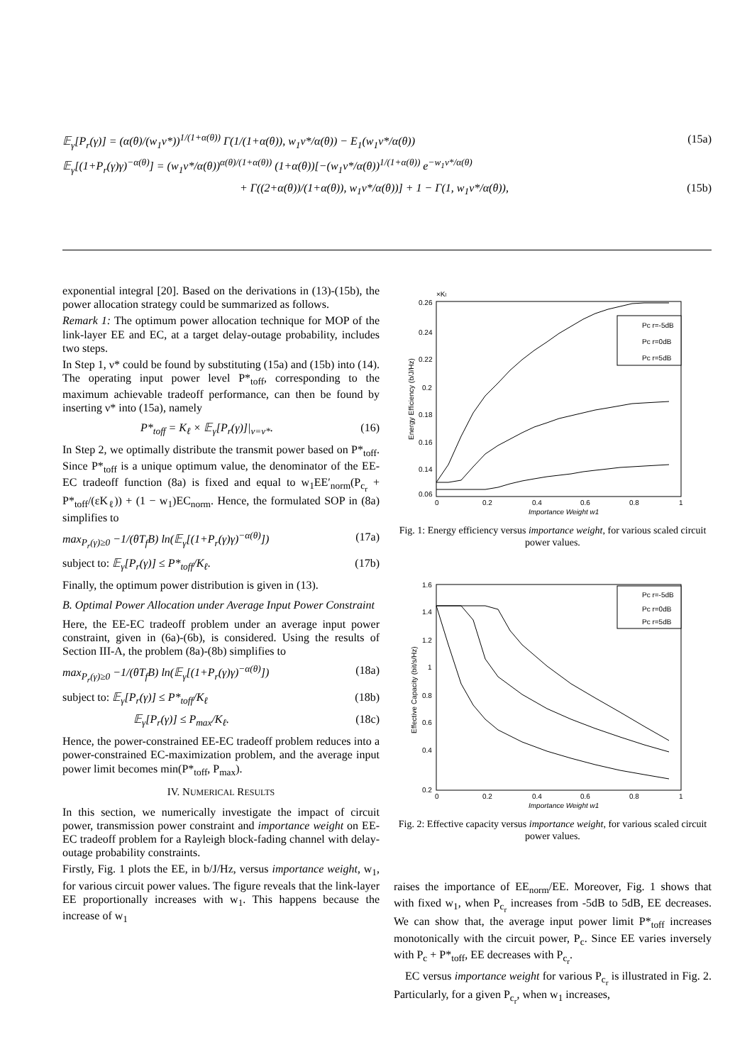𝔼<sub>γ</sub>[P<sub>r</sub>(γ)] = (α(θ)/(w<sub>1</sub>ν*))<sup>1/(1+α(θ))</sup> Γ(1/(1+α(θ)), w<sub>1</sub>ν*/α(θ)) − E<sub>1</sub>(w<sub>1</sub>ν*/α(θ)) (15a)
𝔼<sub>γ</sub>[(1+P<sub>r</sub>(γ)γ)<sup>−α(θ)</sup>] = (w<sub>1</sub>ν*/α(θ))<sup>α(θ)/(1+α(θ))</sup> (1+α(θ))[−(w<sub>1</sub>ν*/α(θ))<sup>1/(1+α(θ))</sup> e<sup>−w<sub>1</sub>ν*/α(θ)</sup>
+ Γ((2+α(θ))/(1+α(θ)), w<sub>1</sub>ν*/α(θ))] + 1 − Γ(1, w<sub>1</sub>ν*/α(θ)), (15b)
exponential integral [20]. Based on the derivations in (13)-(15b), the power allocation strategy could be summarized as follows.
Remark 1: The optimum power allocation technique for MOP of the link-layer EE and EC, at a target delay-outage probability, includes two steps.
In Step 1, ν* could be found by substituting (15a) and (15b) into (14). The operating input power level P*<sub>toff</sub>, corresponding to the maximum achievable tradeoff performance, can then be found by inserting ν* into (15a), namely
P*<sub>toff</sub> = K<sub>ℓ</sub> × 𝔼<sub>γ</sub>[P<sub>r</sub>(γ)]|<sub>ν=ν*</sub>. (16)
In Step 2, we optimally distribute the transmit power based on P*<sub>toff</sub>. Since P*<sub>toff</sub> is a unique optimum value, the denominator of the EE-EC tradeoff function (8a) is fixed and equal to w<sub>1</sub>EE′<sub>norm</sub>(P<sub>c<sub>r</sub></sub> + P*<sub>toff</sub>/(εK<sub>ℓ</sub>)) + (1 − w<sub>1</sub>)EC<sub>norm</sub>. Hence, the formulated SOP in (8a) simplifies to
max<sub>P<sub>r</sub>(γ)≥0</sub> −1/(θT<sub>f</sub>B) ln(𝔼<sub>γ</sub>[(1+P<sub>r</sub>(γ)γ)<sup>−α(θ)</sup>]) (17a)
subject to: 𝔼<sub>γ</sub>[P<sub>r</sub>(γ)] ≤ P*<sub>toff</sub>/K<sub>ℓ</sub>. (17b)
Finally, the optimum power distribution is given in (13).
B. Optimal Power Allocation under Average Input Power Constraint
Here, the EE-EC tradeoff problem under an average input power constraint, given in (6a)-(6b), is considered. Using the results of Section III-A, the problem (8a)-(8b) simplifies to
max<sub>P<sub>r</sub>(γ)≥0</sub> −1/(θT<sub>f</sub>B) ln(𝔼<sub>γ</sub>[(1+P<sub>r</sub>(γ)γ)<sup>−α(θ)</sup>]) (18a)
subject to: 𝔼<sub>γ</sub>[P<sub>r</sub>(γ)] ≤ P*<sub>toff</sub>/K<sub>ℓ</sub> (18b)
𝔼<sub>γ</sub>[P<sub>r</sub>(γ)] ≤ P<sub>max</sub>/K<sub>ℓ</sub>. (18c)
Hence, the power-constrained EE-EC tradeoff problem reduces into a power-constrained EC-maximization problem, and the average input power limit becomes min(P*<sub>toff</sub>, P<sub>max</sub>).
IV. NUMERICAL RESULTS
In this section, we numerically investigate the impact of circuit power, transmission power constraint and importance weight on EE-EC tradeoff problem for a Rayleigh block-fading channel with delay-outage probability constraints.
Firstly, Fig. 1 plots the EE, in b/J/Hz, versus importance weight, w<sub>1</sub>, for various circuit power values. The figure reveals that the link-layer EE proportionally increases with w<sub>1</sub>. This happens because the increase of w<sub>1</sub>
×Kl
0.26
0.24
0.22
0.2
0.18
0.16
0.14
0.06
0
0.2
0.4
0.6
0.8
1
Importance Weight w1
Energy Efficiency (b/J/Hz)
Pc r=-5dB
Pc r=0dB
Pc r=5dB
Fig. 1: Energy efficiency versus importance weight, for various scaled circuit power values.
1.6
1.4
1.2
1
0.8
0.6
0.4
0.2
0
0.2
0.4
0.6
0.8
1
Importance Weight w1
Effective Capacity (bit/s/Hz)
Pc r=-5dB
Pc r=0dB
Pc r=5dB
Fig. 2: Effective capacity versus importance weight, for various scaled circuit power values.
raises the importance of EE<sub>norm</sub>/EE. Moreover, Fig. 1 shows that with fixed w<sub>1</sub>, when P<sub>c<sub>r</sub></sub> increases from -5dB to 5dB, EE decreases. We can show that, the average input power limit P*<sub>toff</sub> increases monotonically with the circuit power, P<sub>c</sub>. Since EE varies inversely with P<sub>c</sub> + P*<sub>toff</sub>, EE decreases with P<sub>c<sub>r</sub></sub>.
EC versus importance weight for various P<sub>c<sub>r</sub></sub> is illustrated in Fig. 2. Particularly, for a given P<sub>c<sub>r</sub></sub>, when w<sub>1</sub> increases,